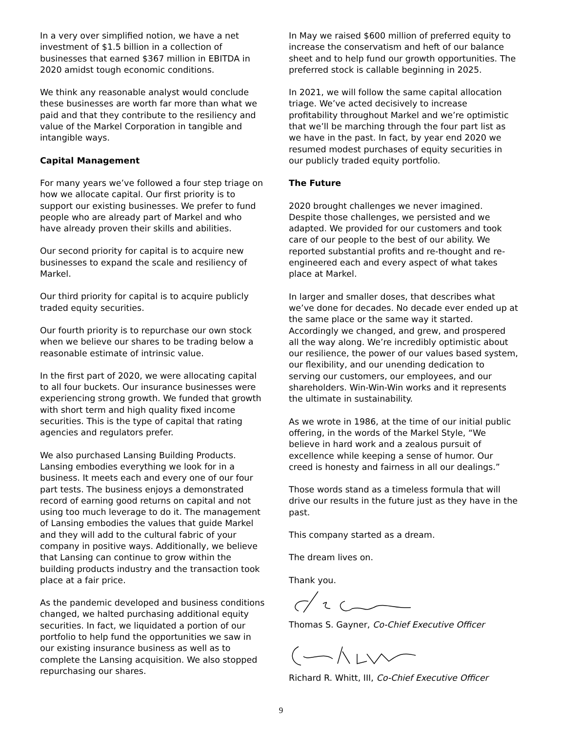In a very over simplified notion, we have a net investment of $1.5 billion in a collection of businesses that earned $367 million in EBITDA in 2020 amidst tough economic conditions.
We think any reasonable analyst would conclude these businesses are worth far more than what we paid and that they contribute to the resiliency and value of the Markel Corporation in tangible and intangible ways.
Capital Management
For many years we’ve followed a four step triage on how we allocate capital. Our first priority is to support our existing businesses. We prefer to fund people who are already part of Markel and who have already proven their skills and abilities.
Our second priority for capital is to acquire new businesses to expand the scale and resiliency of Markel.
Our third priority for capital is to acquire publicly traded equity securities.
Our fourth priority is to repurchase our own stock when we believe our shares to be trading below a reasonable estimate of intrinsic value.
In the first part of 2020, we were allocating capital to all four buckets. Our insurance businesses were experiencing strong growth. We funded that growth with short term and high quality fixed income securities. This is the type of capital that rating agencies and regulators prefer.
We also purchased Lansing Building Products. Lansing embodies everything we look for in a business. It meets each and every one of our four part tests. The business enjoys a demonstrated record of earning good returns on capital and not using too much leverage to do it. The management of Lansing embodies the values that guide Markel and they will add to the cultural fabric of your company in positive ways. Additionally, we believe that Lansing can continue to grow within the building products industry and the transaction took place at a fair price.
As the pandemic developed and business conditions changed, we halted purchasing additional equity securities. In fact, we liquidated a portion of our portfolio to help fund the opportunities we saw in our existing insurance business as well as to complete the Lansing acquisition. We also stopped repurchasing our shares.
In May we raised $600 million of preferred equity to increase the conservatism and heft of our balance sheet and to help fund our growth opportunities. The preferred stock is callable beginning in 2025.
In 2021, we will follow the same capital allocation triage. We’ve acted decisively to increase profitability throughout Markel and we’re optimistic that we’ll be marching through the four part list as we have in the past. In fact, by year end 2020 we resumed modest purchases of equity securities in our publicly traded equity portfolio.
The Future
2020 brought challenges we never imagined. Despite those challenges, we persisted and we adapted. We provided for our customers and took care of our people to the best of our ability. We reported substantial profits and re-thought and re-engineered each and every aspect of what takes place at Markel.
In larger and smaller doses, that describes what we’ve done for decades. No decade ever ended up at the same place or the same way it started. Accordingly we changed, and grew, and prospered all the way along. We’re incredibly optimistic about our resilience, the power of our values based system, our flexibility, and our unending dedication to serving our customers, our employees, and our shareholders. Win-Win-Win works and it represents the ultimate in sustainability.
As we wrote in 1986, at the time of our initial public offering, in the words of the Markel Style, “We believe in hard work and a zealous pursuit of excellence while keeping a sense of humor. Our creed is honesty and fairness in all our dealings.”
Those words stand as a timeless formula that will drive our results in the future just as they have in the past.
This company started as a dream.
The dream lives on.
Thank you.
Thomas S. Gayner, Co-Chief Executive Officer
Richard R. Whitt, III, Co-Chief Executive Officer
9